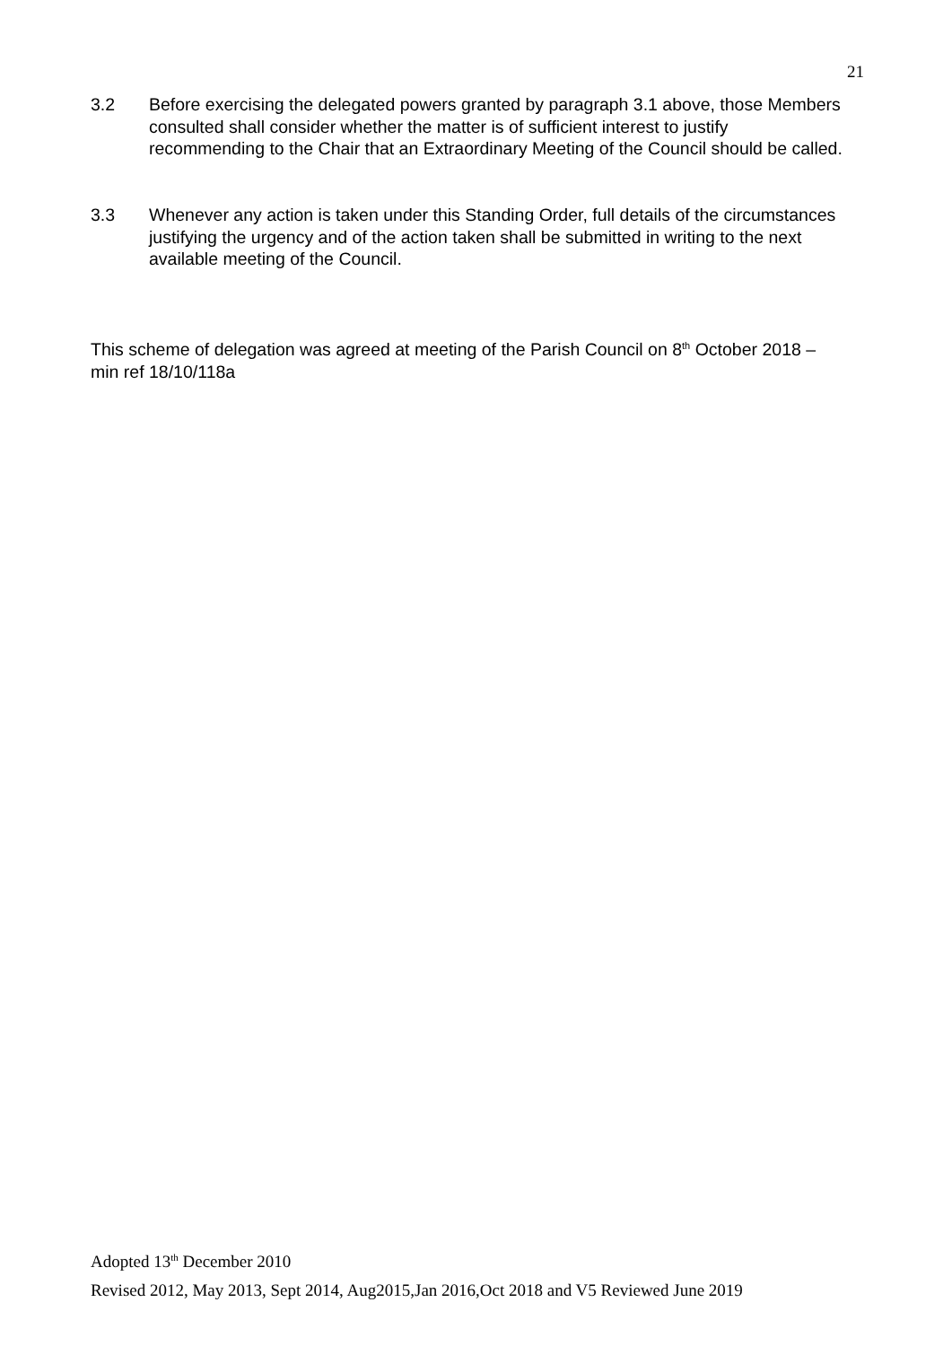21
3.2 Before exercising the delegated powers granted by paragraph 3.1 above, those Members consulted shall consider whether the matter is of sufficient interest to justify recommending to the Chair that an Extraordinary Meeting of the Council should be called.
3.3 Whenever any action is taken under this Standing Order, full details of the circumstances justifying the urgency and of the action taken shall be submitted in writing to the next available meeting of the Council.
This scheme of delegation was agreed at meeting of the Parish Council on 8<sup>th</sup> October 2018 – min ref 18/10/118a
Adopted 13<sup>th</sup> December 2010
Revised 2012, May 2013, Sept 2014, Aug2015,Jan 2016,Oct 2018 and V5 Reviewed June 2019